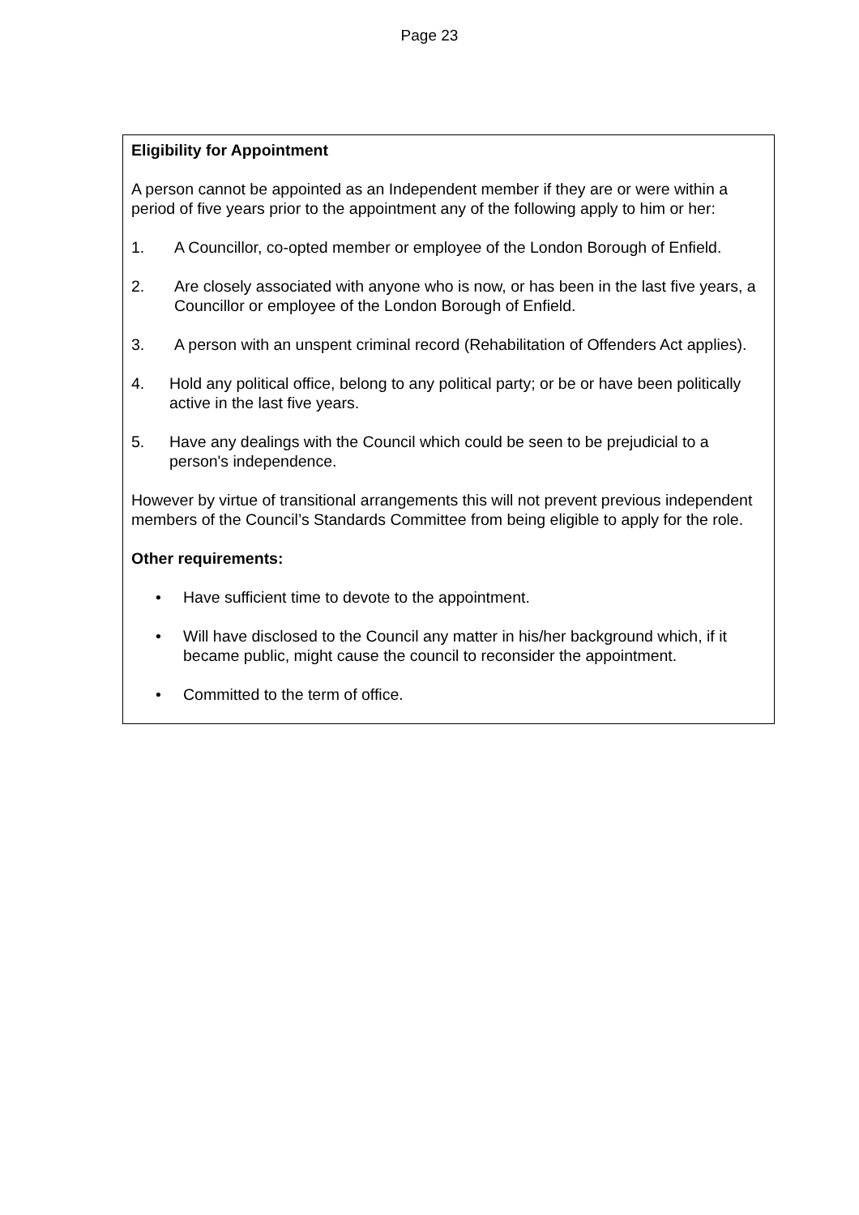Page 23
Eligibility for Appointment
A person cannot be appointed as an Independent member if they are or were within a period of five years prior to the appointment any of the following apply to him or her:
1. A Councillor, co-opted member or employee of the London Borough of Enfield.
2. Are closely associated with anyone who is now, or has been in the last five years, a Councillor or employee of the London Borough of Enfield.
3. A person with an unspent criminal record (Rehabilitation of Offenders Act applies).
4. Hold any political office, belong to any political party; or be or have been politically active in the last five years.
5. Have any dealings with the Council which could be seen to be prejudicial to a person's independence.
However by virtue of transitional arrangements this will not prevent previous independent members of the Council’s Standards Committee from being eligible to apply for the role.
Other requirements:
• Have sufficient time to devote to the appointment.
• Will have disclosed to the Council any matter in his/her background which, if it became public, might cause the council to reconsider the appointment.
• Committed to the term of office.